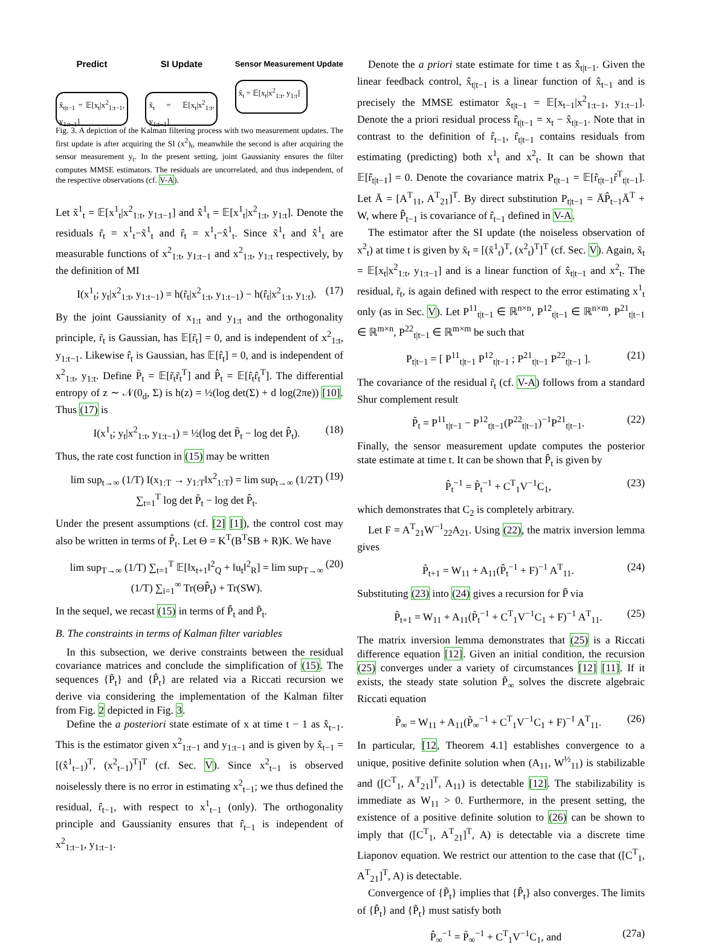Predict
x̂<sub>t|t−1</sub> = 𝔼[x<sub>t</sub>|x<sup>2</sup><sub>1:t−1</sub>, y<sub>1:t−1</sub>]
SI Update
x̃<sub>t</sub> = 𝔼[x<sub>t</sub>|x<sup>2</sup><sub>1:t</sub>, y<sub>1:t−1</sub>]
Sensor Measurement Update
x̂<sub>t</sub> = 𝔼[x<sub>t</sub>|x<sup>2</sup><sub>1:t</sub>, y<sub>1:t</sub>]
Fig. 3. A depiction of the Kalman filtering process with two measurement updates. The first update is after acquiring the SI (x<sup>2</sup>)<sub>t</sub>, meanwhile the second is after acquiring the sensor measurement y<sub>t</sub>. In the present setting, joint Gaussianity ensures the filter computes MMSE estimators. The residuals are uncorrelated, and thus independent, of the respective observations (cf. V-A).
Let x̃<sup>1</sup><sub>t</sub> = 𝔼[x<sup>1</sup><sub>t</sub>|x<sup>2</sup><sub>1:t</sub>, y<sub>1:t−1</sub>] and x̂<sup>1</sup><sub>t</sub> = 𝔼[x<sup>1</sup><sub>t</sub>|x<sup>2</sup><sub>1:t</sub>, y<sub>1:t</sub>]. Denote the residuals r̃<sub>t</sub> = x<sup>1</sup><sub>t</sub>−x̃<sup>1</sup><sub>t</sub> and r̂<sub>t</sub> = x<sup>1</sup><sub>t</sub>−x̂<sup>1</sup><sub>t</sub>. Since x̃<sup>1</sup><sub>t</sub> and x̂<sup>1</sup><sub>t</sub> are measurable functions of x<sup>2</sup><sub>1:t</sub>, y<sub>1:t−1</sub> and x<sup>2</sup><sub>1:t</sub>, y<sub>1:t</sub> respectively, by the definition of MI
I(x<sup>1</sup><sub>t</sub>; y<sub>t</sub>|x<sup>2</sup><sub>1:t</sub>, y<sub>1:t−1</sub>) = h(r̃<sub>t</sub>|x<sup>2</sup><sub>1:t</sub>, y<sub>1:t−1</sub>) − h(r̂<sub>t</sub>|x<sup>2</sup><sub>1:t</sub>, y<sub>1:t</sub>). (17)
By the joint Gaussianity of x<sub>1:t</sub> and y<sub>1:t</sub> and the orthogonality principle, r̃<sub>t</sub> is Gaussian, has 𝔼[r̃<sub>t</sub>] = 0, and is independent of x<sup>2</sup><sub>1:t</sub>, y<sub>1:t−1</sub>. Likewise r̂<sub>t</sub> is Gaussian, has 𝔼[r̂<sub>t</sub>] = 0, and is independent of x<sup>2</sup><sub>1:t</sub>, y<sub>1:t</sub>. Define P̃<sub>t</sub> = 𝔼[r̃<sub>t</sub>r̃<sub>t</sub><sup>T</sup>] and P̂<sub>t</sub> = 𝔼[r̂<sub>t</sub>r̂<sub>t</sub><sup>T</sup>]. The differential entropy of z ∼ 𝒩(0<sub>d</sub>, Σ) is h(z) = ½(log det(Σ) + d log(2πe)) [10]. Thus (17) is
I(x<sup>1</sup><sub>t</sub>; y<sub>t</sub>|x<sup>2</sup><sub>1:t</sub>, y<sub>1:t−1</sub>) = ½(log det P̃<sub>t</sub> − log det P̂<sub>t</sub>). (18)
Thus, the rate cost function in (15) may be written
lim sup<sub>t→∞</sub> (1/T) I(x<sub>1:T</sub> → y<sub>1:T</sub>‖x<sup>2</sup><sub>1:T</sub>) = lim sup<sub>t→∞</sub> (1/2T) ∑<sub>t=1</sub><sup>T</sup> log det P̃<sub>t</sub> − log det P̂<sub>t</sub>. (19)
Under the present assumptions (cf. [2] [1]), the control cost may also be written in terms of P̂<sub>t</sub>. Let Θ = K<sup>T</sup>(B<sup>T</sup>SB + R)K. We have
lim sup<sub>T→∞</sub> (1/T) ∑<sub>t=1</sub><sup>T</sup> 𝔼[‖x<sub>t+1</sub>‖<sup>2</sup><sub>Q</sub> + ‖u<sub>t</sub>‖<sup>2</sup><sub>R</sub>] = lim sup<sub>T→∞</sub> (1/T) ∑<sub>i=1</sub><sup>∞</sup> Tr(ΘP̂<sub>t</sub>) + Tr(SW). (20)
In the sequel, we recast (15) in terms of P̂<sub>t</sub> and P̃<sub>t</sub>.
B. The constraints in terms of Kalman filter variables
In this subsection, we derive constraints between the residual covariance matrices and conclude the simplification of (15). The sequences {P̃<sub>t</sub>} and {P̂<sub>t</sub>} are related via a Riccati recursion we derive via considering the implementation of the Kalman filter from Fig. 2 depicted in Fig. 3.
Define the a posteriori state estimate of x at time t − 1 as x̂<sub>t−1</sub>. This is the estimator given x<sup>2</sup><sub>1:t−1</sub> and y<sub>1:t−1</sub> and is given by x̂<sub>t−1</sub> = [(x̂<sup>1</sup><sub>t−1</sub>)<sup>T</sup>, (x<sup>2</sup><sub>t−1</sub>)<sup>T</sup>]<sup>T</sup> (cf. Sec. V). Since x<sup>2</sup><sub>t−1</sub> is observed noiselessly there is no error in estimating x<sup>2</sup><sub>t−1</sub>; we thus defined the residual, r̂<sub>t−1</sub>, with respect to x<sup>1</sup><sub>t−1</sub> (only). The orthogonality principle and Gaussianity ensures that r̂<sub>t−1</sub> is independent of x<sup>2</sup><sub>1:t−1</sub>, y<sub>1:t−1</sub>.
Denote the a priori state estimate for time t as x̂<sub>t|t−1</sub>. Given the linear feedback control, x̂<sub>t|t−1</sub> is a linear function of x̂<sub>t−1</sub> and is precisely the MMSE estimator x̂<sub>t|t−1</sub> = 𝔼[x<sub>t−1</sub>|x<sup>2</sup><sub>1:t−1</sub>, y<sub>1:t−1</sub>]. Denote the a priori residual process r̂<sub>t|t−1</sub> = x<sub>t</sub> − x̂<sub>t|t−1</sub>. Note that in contrast to the definition of r̂<sub>t−1</sub>, r̂<sub>t|t−1</sub> contains residuals from estimating (predicting) both x<sup>1</sup><sub>t</sub> and x<sup>2</sup><sub>t</sub>. It can be shown that 𝔼[r̂<sub>t|t−1</sub>] = 0. Denote the covariance matrix P<sub>t|t−1</sub> = 𝔼[r̂<sub>t|t−1</sub>r̂<sup>T</sup><sub>t|t−1</sub>]. Let Ā = [A<sup>T</sup><sub>11</sub>, A<sup>T</sup><sub>21</sub>]<sup>T</sup>. By direct substitution P<sub>t|t−1</sub> = ĀP̂<sub>t−1</sub>Ā<sup>T</sup> + W, where P̂<sub>t−1</sub> is covariance of r̂<sub>t−1</sub> defined in V-A.
The estimator after the SI update (the noiseless observation of x<sup>2</sup><sub>t</sub>) at time t is given by x̃<sub>t</sub> = [(x̃<sup>1</sup><sub>t</sub>)<sup>T</sup>, (x<sup>2</sup><sub>t</sub>)<sup>T</sup>]<sup>T</sup> (cf. Sec. V). Again, x̃<sub>t</sub> = 𝔼[x<sub>t</sub>|x<sup>2</sup><sub>1:t</sub>, y<sub>1:t−1</sub>] and is a linear function of x̂<sub>t|t−1</sub> and x<sup>2</sup><sub>t</sub>. The residual, r̃<sub>t</sub>, is again defined with respect to the error estimating x<sup>1</sup><sub>t</sub> only (as in Sec. V). Let P<sup>11</sup><sub>t|t−1</sub> ∈ ℝ<sup>n×n</sup>, P<sup>12</sup><sub>t|t−1</sub> ∈ ℝ<sup>n×m</sup>, P<sup>21</sup><sub>t|t−1</sub> ∈ ℝ<sup>m×n</sup>, P<sup>22</sup><sub>t|t−1</sub> ∈ ℝ<sup>m×m</sup> be such that
P<sub>t|t−1</sub> = [ P<sup>11</sup><sub>t|t−1</sub> P<sup>12</sup><sub>t|t−1</sub> ; P<sup>21</sup><sub>t|t−1</sub> P<sup>22</sup><sub>t|t−1</sub> ]. (21)
The covariance of the residual r̃<sub>t</sub> (cf. V-A) follows from a standard Shur complement result
P̃<sub>t</sub> = P<sup>11</sup><sub>t|t−1</sub> − P<sup>12</sup><sub>t|t−1</sub>(P<sup>22</sup><sub>t|t−1</sub>)<sup>−1</sup>P<sup>21</sup><sub>t|t−1</sub>. (22)
Finally, the sensor measurement update computes the posterior state estimate at time t. It can be shown that P̂<sub>t</sub> is given by
P̂<sub>t</sub><sup>−1</sup> = P̃<sub>t</sub><sup>−1</sup> + C<sup>T</sup><sub>1</sub>V<sup>−1</sup>C<sub>1</sub>, (23)
which demonstrates that C<sub>2</sub> is completely arbitrary.
Let F = A<sup>T</sup><sub>21</sub>W<sup>−1</sup><sub>22</sub>A<sub>21</sub>. Using (22), the matrix inversion lemma gives
P̃<sub>t+1</sub> = W<sub>11</sub> + A<sub>11</sub>(P̂<sub>t</sub><sup>−1</sup> + F)<sup>−1</sup> A<sup>T</sup><sub>11</sub>. (24)
Substituting (23) into (24) gives a recursion for P̃ via
P̃<sub>t+1</sub> = W<sub>11</sub> + A<sub>11</sub>(P̃<sub>t</sub><sup>−1</sup> + C<sup>T</sup><sub>1</sub>V<sup>−1</sup>C<sub>1</sub> + F)<sup>−1</sup> A<sup>T</sup><sub>11</sub>. (25)
The matrix inversion lemma demonstrates that (25) is a Riccati difference equation [12]. Given an initial condition, the recursion (25) converges under a variety of circumstances [12] [11]. If it exists, the steady state solution P̃<sub>∞</sub> solves the discrete algebraic Riccati equation
P̃<sub>∞</sub> = W<sub>11</sub> + A<sub>11</sub>(P̃<sub>∞</sub><sup>−1</sup> + C<sup>T</sup><sub>1</sub>V<sup>−1</sup>C<sub>1</sub> + F)<sup>−1</sup> A<sup>T</sup><sub>11</sub>. (26)
In particular, [12, Theorem 4.1] establishes convergence to a unique, positive definite solution when (A<sub>11</sub>, W<sup>½</sup><sub>11</sub>) is stabilizable and ([C<sup>T</sup><sub>1</sub>, A<sup>T</sup><sub>21</sub>]<sup>T</sup>, A<sub>11</sub>) is detectable [12]. The stabilizability is immediate as W<sub>11</sub> > 0. Furthermore, in the present setting, the existence of a positive definite solution to (26) can be shown to imply that ([C<sup>T</sup><sub>1</sub>, A<sup>T</sup><sub>21</sub>]<sup>T</sup>, A) is detectable via a discrete time Liaponov equation. We restrict our attention to the case that ([C<sup>T</sup><sub>1</sub>, A<sup>T</sup><sub>21</sub>]<sup>T</sup>, A) is detectable.
Convergence of {P̃<sub>t</sub>} implies that {P̂<sub>t</sub>} also converges. The limits of {P̂<sub>t</sub>} and {P̃<sub>t</sub>} must satisfy both
P̂<sub>∞</sub><sup>−1</sup> = P̃<sub>∞</sub><sup>−1</sup> + C<sup>T</sup><sub>1</sub>V<sup>−1</sup>C<sub>1</sub>, and (27a)